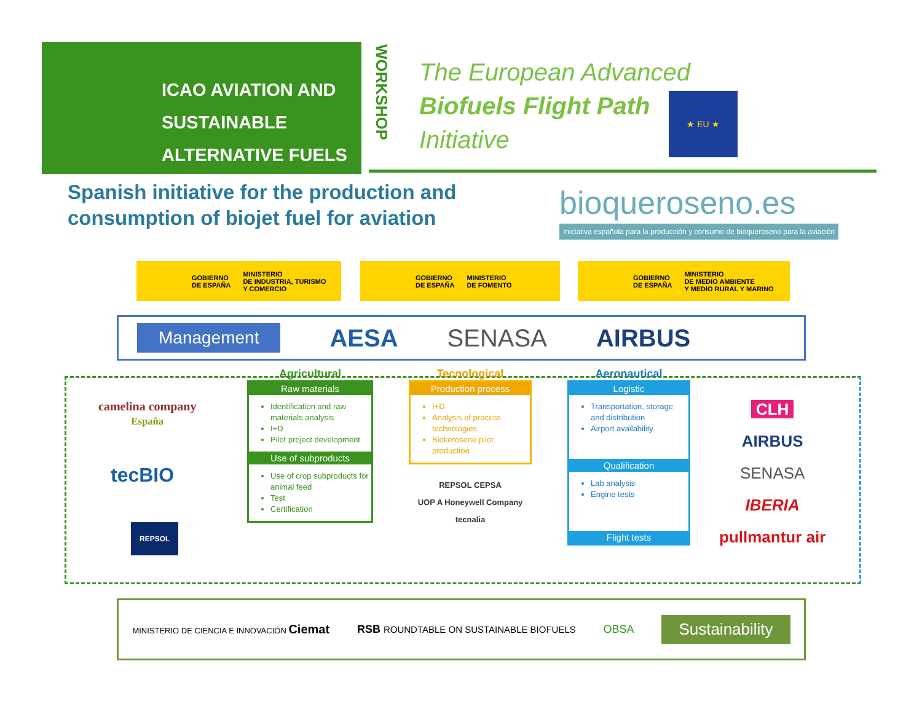ICAO AVIATION AND
SUSTAINABLE
ALTERNATIVE FUELS
WORKSHOP
The European Advanced
Biofuels Flight Path
Initiative
★ EU ★
Spanish initiative for the production and
consumption of biojet fuel for aviation
bioqueroseno.es
Iniciativa española para la producción y consumo de bioqueroseno para la aviación
GOBIERNO
DE ESPAÑA MINISTERIO
DE INDUSTRIA, TURISMO
Y COMERCIO
GOBIERNO
DE ESPAÑA MINISTERIO
DE FOMENTO
GOBIERNO
DE ESPAÑA MINISTERIO
DE MEDIO AMBIENTE
Y MEDIO RURAL Y MARINO
Management AESA SENASA AIRBUS
camelina company
España
tecBIO
REPSOL
Agricultural
Raw materials
Identification and raw materials analysis
I+D
Pilot project development
Use of subproducts
Use of crop subproducts for animal feed
Test
Certification
Tecnological
Production process
I+D
Analysis of process technologies
Biokerosene pilot production
REPSOL CEPSA
UOP A Honeywell Company
tecnalia
Aeronautical
Logistic
Transportation, storage and distribution
Airport availability
Qualification
Lab analysis
Engine tests
Flight tests
CLH
AIRBUS
SENASA
IBERIA
pullmantur air
MINISTERIO DE CIENCIA E INNOVACIÓN Ciemat RSB ROUNDTABLE ON SUSTAINABLE BIOFUELS OBSA Sustainability